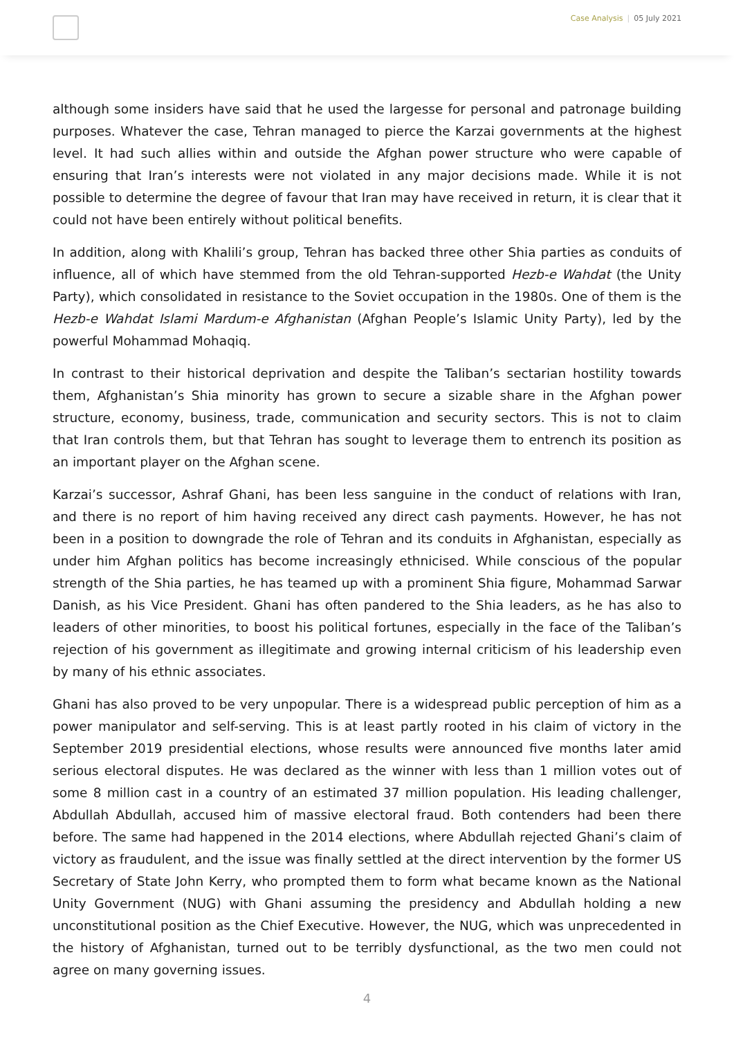Case Analysis | 05 July 2021
although some insiders have said that he used the largesse for personal and patronage building purposes. Whatever the case, Tehran managed to pierce the Karzai governments at the highest level. It had such allies within and outside the Afghan power structure who were capable of ensuring that Iran’s interests were not violated in any major decisions made. While it is not possible to determine the degree of favour that Iran may have received in return, it is clear that it could not have been entirely without political benefits.
In addition, along with Khalili’s group, Tehran has backed three other Shia parties as conduits of influence, all of which have stemmed from the old Tehran-supported Hezb-e Wahdat (the Unity Party), which consolidated in resistance to the Soviet occupation in the 1980s. One of them is the Hezb-e Wahdat Islami Mardum-e Afghanistan (Afghan People’s Islamic Unity Party), led by the powerful Mohammad Mohaqiq.
In contrast to their historical deprivation and despite the Taliban’s sectarian hostility towards them, Afghanistan’s Shia minority has grown to secure a sizable share in the Afghan power structure, economy, business, trade, communication and security sectors. This is not to claim that Iran controls them, but that Tehran has sought to leverage them to entrench its position as an important player on the Afghan scene.
Karzai’s successor, Ashraf Ghani, has been less sanguine in the conduct of relations with Iran, and there is no report of him having received any direct cash payments. However, he has not been in a position to downgrade the role of Tehran and its conduits in Afghanistan, especially as under him Afghan politics has become increasingly ethnicised. While conscious of the popular strength of the Shia parties, he has teamed up with a prominent Shia figure, Mohammad Sarwar Danish, as his Vice President. Ghani has often pandered to the Shia leaders, as he has also to leaders of other minorities, to boost his political fortunes, especially in the face of the Taliban’s rejection of his government as illegitimate and growing internal criticism of his leadership even by many of his ethnic associates.
Ghani has also proved to be very unpopular. There is a widespread public perception of him as a power manipulator and self-serving. This is at least partly rooted in his claim of victory in the September 2019 presidential elections, whose results were announced five months later amid serious electoral disputes. He was declared as the winner with less than 1 million votes out of some 8 million cast in a country of an estimated 37 million population. His leading challenger, Abdullah Abdullah, accused him of massive electoral fraud. Both contenders had been there before. The same had happened in the 2014 elections, where Abdullah rejected Ghani’s claim of victory as fraudulent, and the issue was finally settled at the direct intervention by the former US Secretary of State John Kerry, who prompted them to form what became known as the National Unity Government (NUG) with Ghani assuming the presidency and Abdullah holding a new unconstitutional position as the Chief Executive. However, the NUG, which was unprecedented in the history of Afghanistan, turned out to be terribly dysfunctional, as the two men could not agree on many governing issues.
4